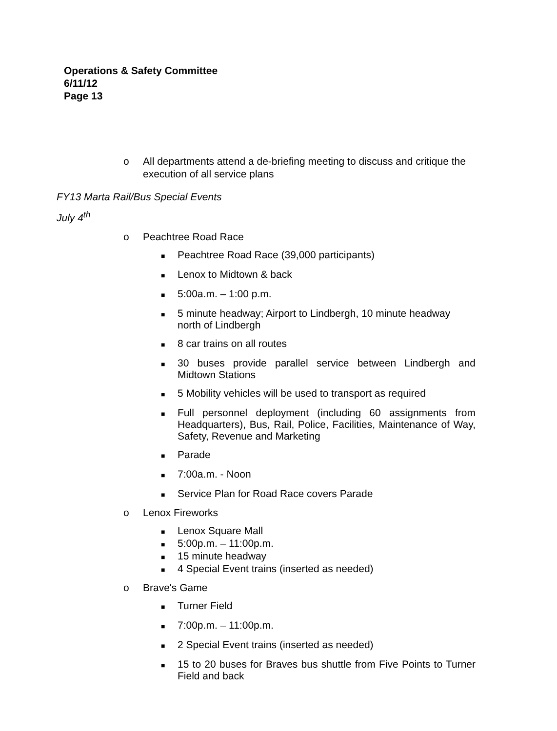Operations & Safety Committee
6/11/12
Page 13
o All departments attend a de-briefing meeting to discuss and critique the execution of all service plans
FY13 Marta Rail/Bus Special Events
July 4<sup>th</sup>
o Peachtree Road Race
■ Peachtree Road Race (39,000 participants)
■ Lenox to Midtown & back
■ 5:00a.m. – 1:00 p.m.
■ 5 minute headway; Airport to Lindbergh, 10 minute headway north of Lindbergh
■ 8 car trains on all routes
■ 30 buses provide parallel service between Lindbergh and Midtown Stations
■ 5 Mobility vehicles will be used to transport as required
■ Full personnel deployment (including 60 assignments from Headquarters), Bus, Rail, Police, Facilities, Maintenance of Way, Safety, Revenue and Marketing
■ Parade
■ 7:00a.m. - Noon
■ Service Plan for Road Race covers Parade
o Lenox Fireworks
■ Lenox Square Mall
■ 5:00p.m. – 11:00p.m.
■ 15 minute headway
■ 4 Special Event trains (inserted as needed)
o Brave's Game
■ Turner Field
■ 7:00p.m. – 11:00p.m.
■ 2 Special Event trains (inserted as needed)
■ 15 to 20 buses for Braves bus shuttle from Five Points to Turner Field and back